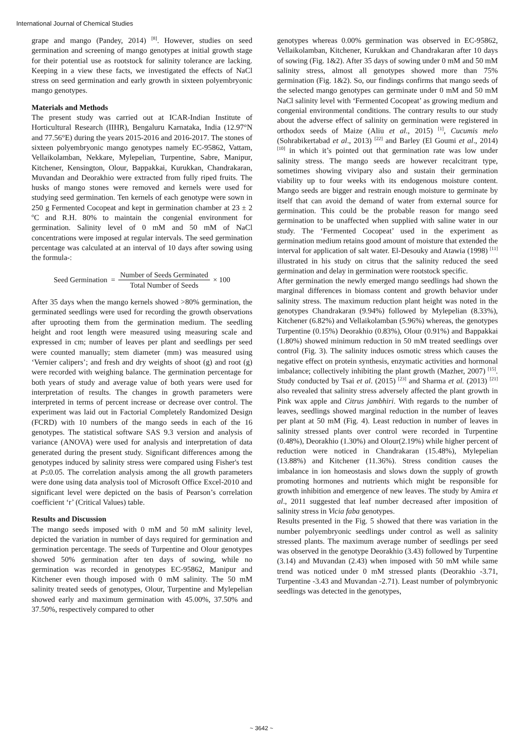International Journal of Chemical Studies
grape and mango (Pandey, 2014) <sup>[8]</sup>. However, studies on seed germination and screening of mango genotypes at initial growth stage for their potential use as rootstock for salinity tolerance are lacking. Keeping in a view these facts, we investigated the effects of NaCl stress on seed germination and early growth in sixteen polyembryonic mango genotypes.
Materials and Methods
The present study was carried out at ICAR-Indian Institute of Horticultural Research (IIHR), Bengaluru Karnataka, India (12.97°N and 77.56°E) during the years 2015-2016 and 2016-2017. The stones of sixteen polyembryonic mango genotypes namely EC-95862, Vattam, Vellaikolamban, Nekkare, Mylepelian, Turpentine, Sabre, Manipur, Kitchener, Kensington, Olour, Bappakkai, Kurukkan, Chandrakaran, Muvandan and Deorakhio were extracted from fully riped fruits. The husks of mango stones were removed and kernels were used for studying seed germination. Ten kernels of each genotype were sown in 250 g Fermented Cocopeat and kept in germination chamber at 23 ± 2 <sup>o</sup>C and R.H. 80% to maintain the congenial environment for germination. Salinity level of 0 mM and 50 mM of NaCl concentrations were imposed at regular intervals. The seed germination percentage was calculated at an interval of 10 days after sowing using the formula-:
Seed Germination = Number of Seeds Germinated Total Number of Seeds × 100
After 35 days when the mango kernels showed >80% germination, the germinated seedlings were used for recording the growth observations after uprooting them from the germination medium. The seedling height and root length were measured using measuring scale and expressed in cm; number of leaves per plant and seedlings per seed were counted manually; stem diameter (mm) was measured using ‘Vernier calipers’; and fresh and dry weights of shoot (g) and root (g) were recorded with weighing balance. The germination percentage for both years of study and average value of both years were used for interpretation of results. The changes in growth parameters were interpreted in terms of percent increase or decrease over control. The experiment was laid out in Factorial Completely Randomized Design (FCRD) with 10 numbers of the mango seeds in each of the 16 genotypes. The statistical software SAS 9.3 version and analysis of variance (ANOVA) were used for analysis and interpretation of data generated during the present study. Significant differences among the genotypes induced by salinity stress were compared using Fisher's test at P≤0.05. The correlation analysis among the all growth parameters were done using data analysis tool of Microsoft Office Excel-2010 and significant level were depicted on the basis of Pearson’s correlation coefficient ‘r’ (Critical Values) table.
Results and Discussion
The mango seeds imposed with 0 mM and 50 mM salinity level, depicted the variation in number of days required for germination and germination percentage. The seeds of Turpentine and Olour genotypes showed 50% germination after ten days of sowing, while no germination was recorded in genotypes EC-95862, Manipur and Kitchener even though imposed with 0 mM salinity. The 50 mM salinity treated seeds of genotypes, Olour, Turpentine and Mylepelian showed early and maximum germination with 45.00%, 37.50% and 37.50%, respectively compared to other
genotypes whereas 0.00% germination was observed in EC-95862, Vellaikolamban, Kitchener, Kurukkan and Chandrakaran after 10 days of sowing (Fig. 1&2). After 35 days of sowing under 0 mM and 50 mM salinity stress, almost all genotypes showed more than 75% germination (Fig. 1&2). So, our findings confirms that mango seeds of the selected mango genotypes can germinate under 0 mM and 50 mM NaCl salinity level with ‘Fermented Cocopeat’ as growing medium and congenial environmental conditions. The contrary results to our study about the adverse effect of salinity on germination were registered in orthodox seeds of Maize (Aliu et al., 2015) <sup>[1]</sup>, Cucumis melo (Sohrabikertabad et al., 2013) <sup>[22]</sup> and Barley (El Goumi et al., 2014) <sup>[10]</sup> in which it’s pointed out that germination rate was low under salinity stress. The mango seeds are however recalcitrant type, sometimes showing vivipary also and sustain their germination viability up to four weeks with its endogenous moisture content. Mango seeds are bigger and restrain enough moisture to germinate by itself that can avoid the demand of water from external source for germination. This could be the probable reason for mango seed germination to be unaffected when supplied with saline water in our study. The ‘Fermented Cocopeat’ used in the experiment as germination medium retains good amount of moisture that extended the interval for application of salt water. El-Desouky and Atawia (1998) <sup>[11]</sup> illustrated in his study on citrus that the salinity reduced the seed germination and delay in germination were rootstock specific.
After germination the newly emerged mango seedlings had shown the marginal differences in biomass content and growth behavior under salinity stress. The maximum reduction plant height was noted in the genotypes Chandrakaran (9.94%) followed by Mylepelian (8.33%), Kitchener (6.82%) and Vellaikolamban (5.96%) whereas, the genotypes Turpentine (0.15%) Deorakhio (0.83%), Olour (0.91%) and Bappakkai (1.80%) showed minimum reduction in 50 mM treated seedlings over control (Fig. 3). The salinity induces osmotic stress which causes the negative effect on protein synthesis, enzymatic activities and hormonal imbalance; collectively inhibiting the plant growth (Mazher, 2007) <sup>[15]</sup>. Study conducted by Tsai et al. (2015) <sup>[23]</sup> and Sharma et al. (2013) <sup>[21]</sup> also revealed that salinity stress adversely affected the plant growth in Pink wax apple and Citrus jambhiri. With regards to the number of leaves, seedlings showed marginal reduction in the number of leaves per plant at 50 mM (Fig. 4). Least reduction in number of leaves in salinity stressed plants over control were recorded in Turpentine (0.48%), Deorakhio (1.30%) and Olour(2.19%) while higher percent of reduction were noticed in Chandrakaran (15.48%), Mylepelian (13.88%) and Kitchener (11.36%). Stress condition causes the imbalance in ion homeostasis and slows down the supply of growth promoting hormones and nutrients which might be responsible for growth inhibition and emergence of new leaves. The study by Amira et al., 2011 suggested that leaf number decreased after imposition of salinity stress in Vicia faba genotypes.
Results presented in the Fig. 5 showed that there was variation in the number polyembryonic seedlings under control as well as salinity stressed plants. The maximum average number of seedlings per seed was observed in the genotype Deorakhio (3.43) followed by Turpentine (3.14) and Muvandan (2.43) when imposed with 50 mM while same trend was noticed under 0 mM stressed plants (Deorakhio -3.71, Turpentine -3.43 and Muvandan -2.71). Least number of polymbryonic seedlings was detected in the genotypes,
~ 3642 ~